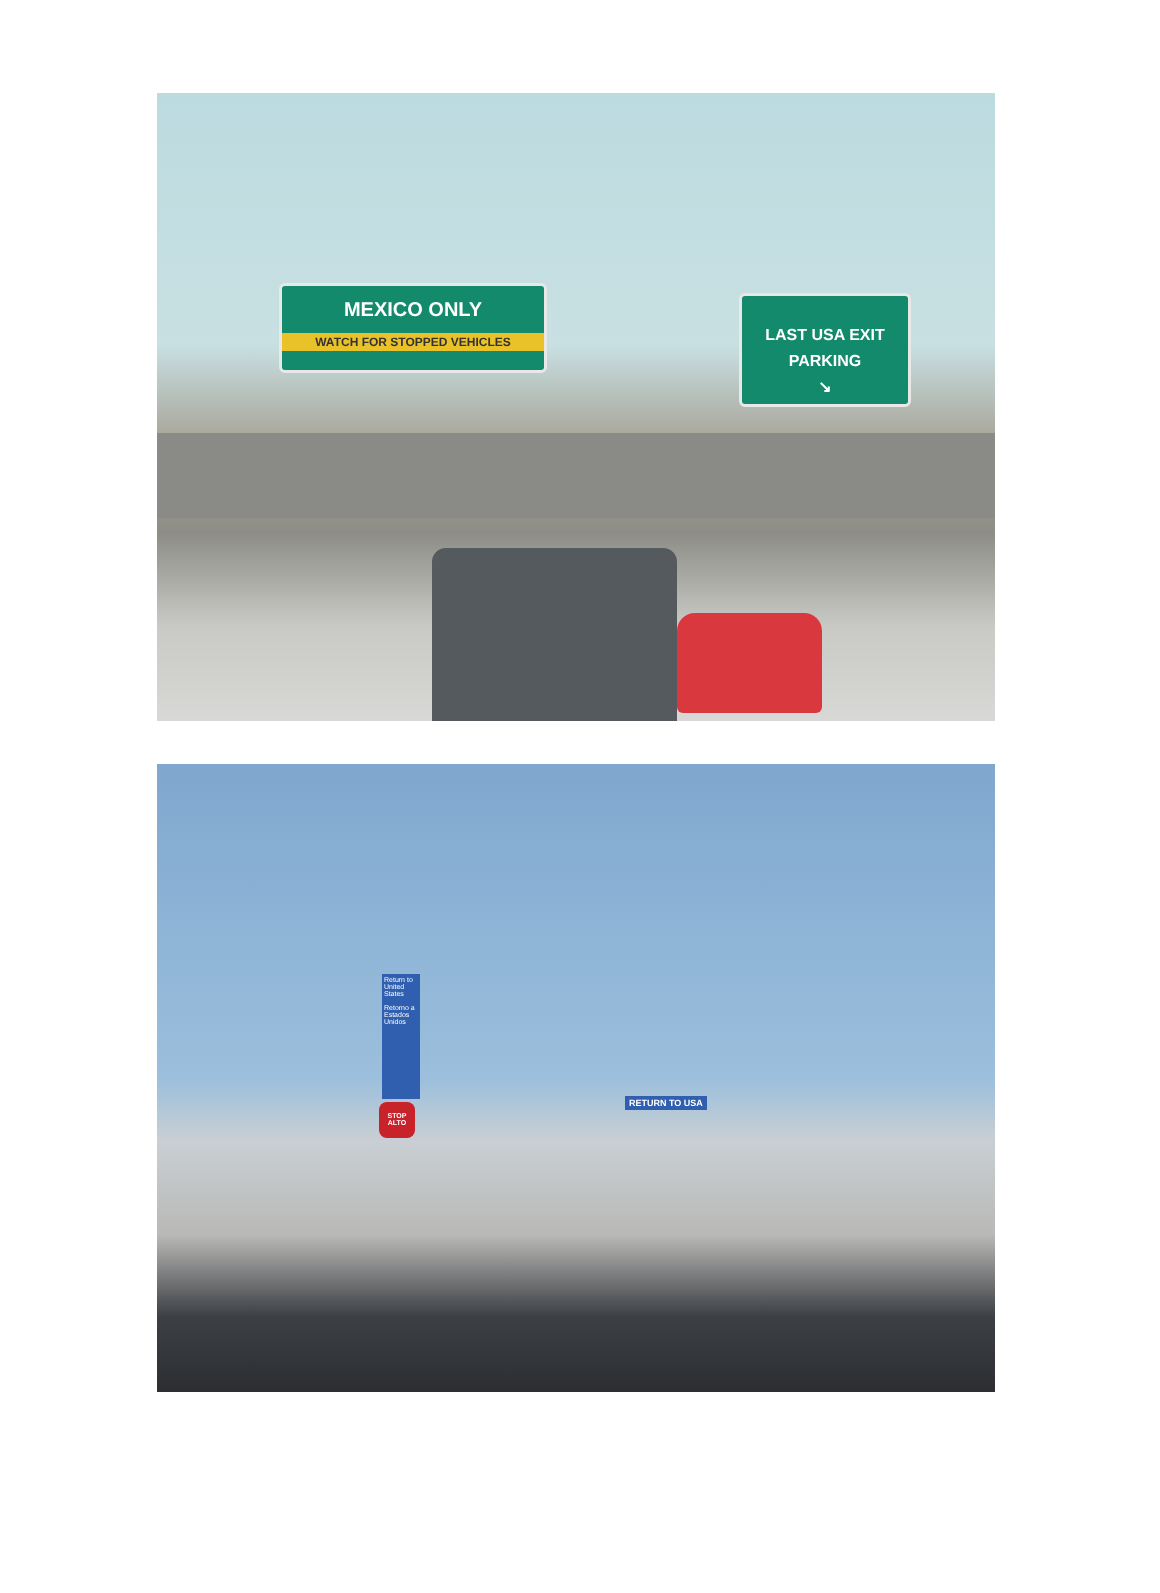MEXICO ONLY
WATCH FOR STOPPED VEHICLES
LAST USA EXIT
PARKING
↘
Return to United States
Retorno a Estados Unidos
STOP ALTO
RETURN TO USA